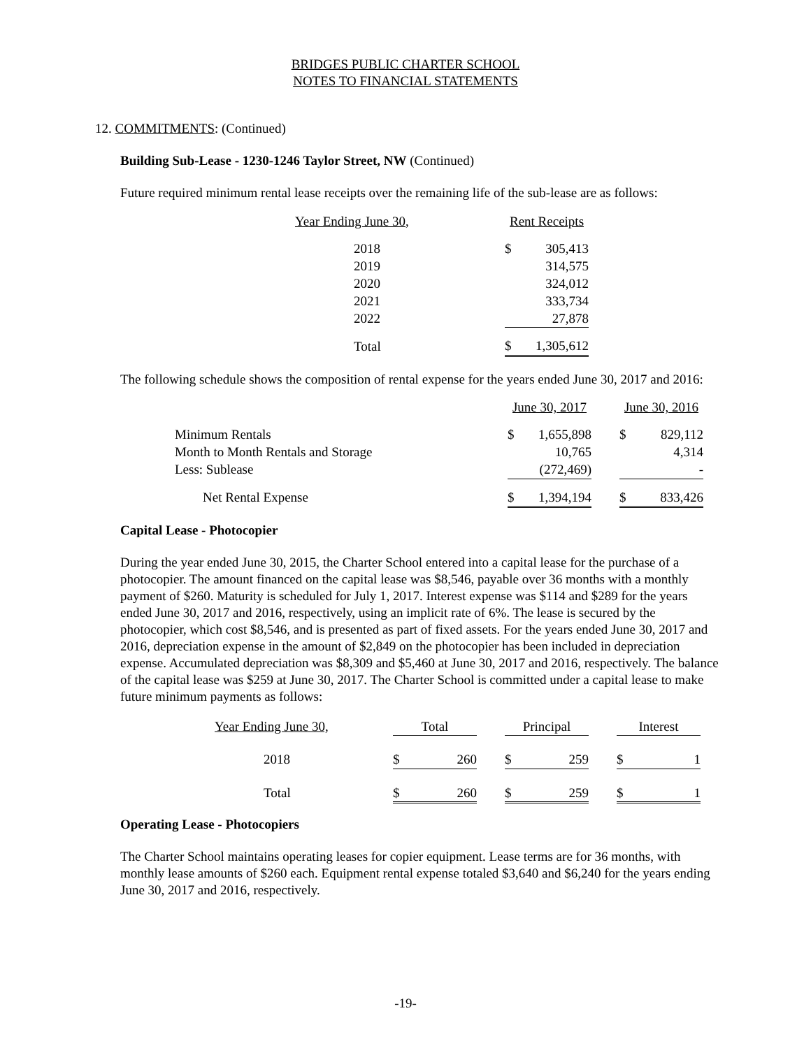BRIDGES PUBLIC CHARTER SCHOOL
NOTES TO FINANCIAL STATEMENTS
12. COMMITMENTS: (Continued)
Building Sub-Lease - 1230-1246 Taylor Street, NW (Continued)
Future required minimum rental lease receipts over the remaining life of the sub-lease are as follows:
| Year Ending June 30, | Rent Receipts | |
| 2018 | $ | 305,413 |
| 2019 | | 314,575 |
| 2020 | | 324,012 |
| 2021 | | 333,734 |
| 2022 | | 27,878 |
| Total | $ | 1,305,612 |
The following schedule shows the composition of rental expense for the years ended June 30, 2017 and 2016:
| | June 30, 2017 | | | June 30, 2016 | |
| Minimum Rentals | $ | 1,655,898 | | $ | 829,112 |
| Month to Month Rentals and Storage | | 10,765 | | | 4,314 |
| Less: Sublease | | (272,469) | | | - |
| Net Rental Expense | $ | 1,394,194 | | $ | 833,426 |
Capital Lease - Photocopier
During the year ended June 30, 2015, the Charter School entered into a capital lease for the purchase of a photocopier. The amount financed on the capital lease was $8,546, payable over 36 months with a monthly payment of $260. Maturity is scheduled for July 1, 2017. Interest expense was $114 and $289 for the years ended June 30, 2017 and 2016, respectively, using an implicit rate of 6%. The lease is secured by the photocopier, which cost $8,546, and is presented as part of fixed assets. For the years ended June 30, 2017 and 2016, depreciation expense in the amount of $2,849 on the photocopier has been included in depreciation expense. Accumulated depreciation was $8,309 and $5,460 at June 30, 2017 and 2016, respectively. The balance of the capital lease was $259 at June 30, 2017. The Charter School is committed under a capital lease to make future minimum payments as follows:
| Year Ending June 30, | Total | | | Principal | | | Interest | |
| 2018 | $ | 260 | | $ | 259 | | $ | 1 |
| Total | $ | 260 | | $ | 259 | | $ | 1 |
Operating Lease - Photocopiers
The Charter School maintains operating leases for copier equipment. Lease terms are for 36 months, with monthly lease amounts of $260 each. Equipment rental expense totaled $3,640 and $6,240 for the years ending June 30, 2017 and 2016, respectively.
-19-